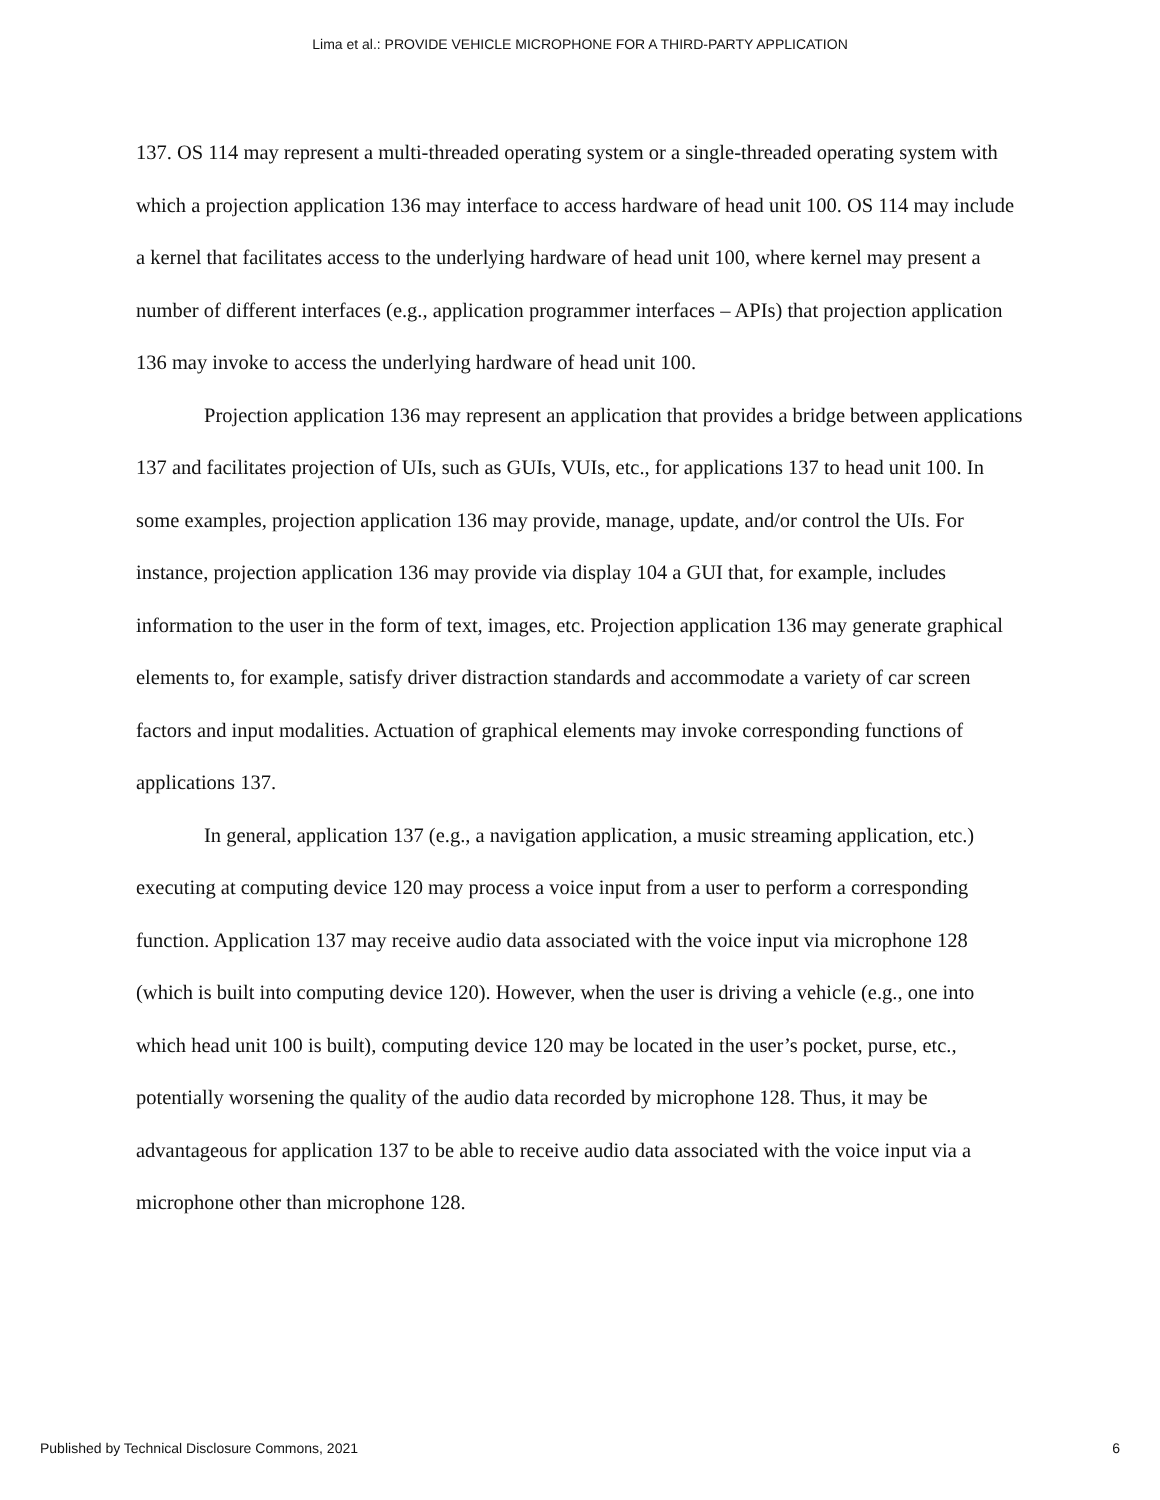Lima et al.: PROVIDE VEHICLE MICROPHONE FOR A THIRD-PARTY APPLICATION
137. OS 114 may represent a multi-threaded operating system or a single-threaded operating system with which a projection application 136 may interface to access hardware of head unit 100. OS 114 may include a kernel that facilitates access to the underlying hardware of head unit 100, where kernel may present a number of different interfaces (e.g., application programmer interfaces – APIs) that projection application 136 may invoke to access the underlying hardware of head unit 100.
Projection application 136 may represent an application that provides a bridge between applications 137 and facilitates projection of UIs, such as GUIs, VUIs, etc., for applications 137 to head unit 100. In some examples, projection application 136 may provide, manage, update, and/or control the UIs. For instance, projection application 136 may provide via display 104 a GUI that, for example, includes information to the user in the form of text, images, etc. Projection application 136 may generate graphical elements to, for example, satisfy driver distraction standards and accommodate a variety of car screen factors and input modalities. Actuation of graphical elements may invoke corresponding functions of applications 137.
In general, application 137 (e.g., a navigation application, a music streaming application, etc.) executing at computing device 120 may process a voice input from a user to perform a corresponding function. Application 137 may receive audio data associated with the voice input via microphone 128 (which is built into computing device 120). However, when the user is driving a vehicle (e.g., one into which head unit 100 is built), computing device 120 may be located in the user’s pocket, purse, etc., potentially worsening the quality of the audio data recorded by microphone 128. Thus, it may be advantageous for application 137 to be able to receive audio data associated with the voice input via a microphone other than microphone 128.
Published by Technical Disclosure Commons, 2021 6